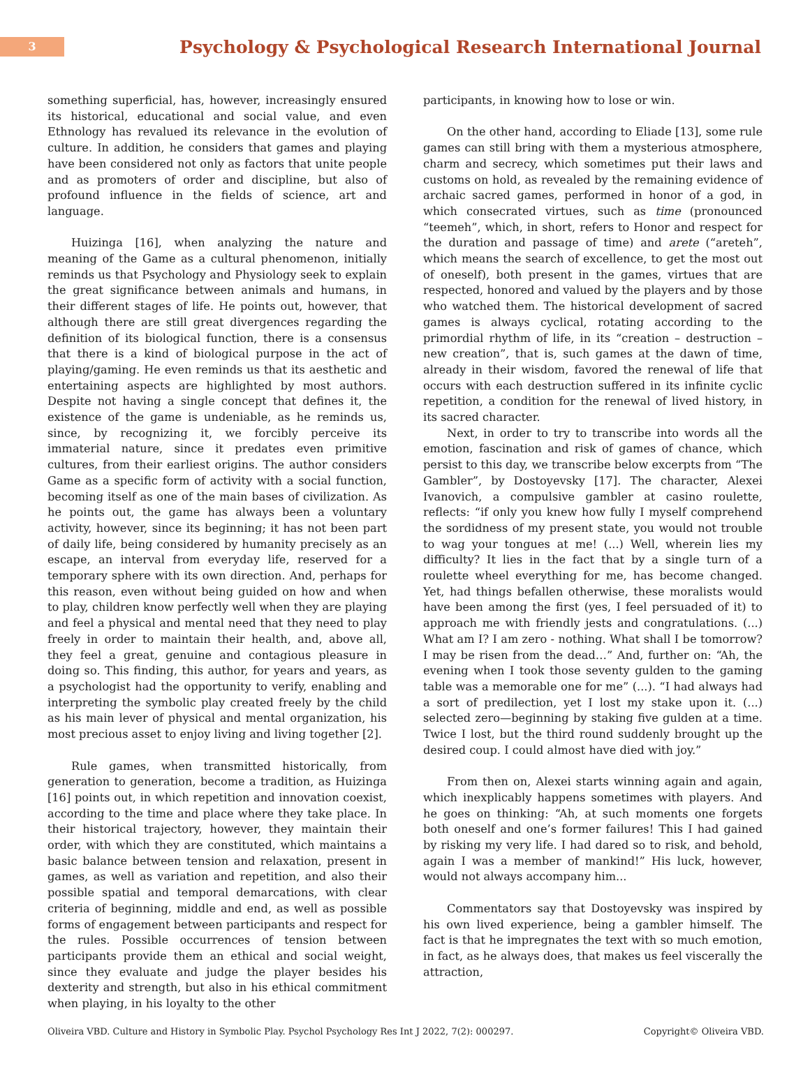3
Psychology & Psychological Research International Journal
something superficial, has, however, increasingly ensured its historical, educational and social value, and even Ethnology has revalued its relevance in the evolution of culture. In addition, he considers that games and playing have been considered not only as factors that unite people and as promoters of order and discipline, but also of profound influence in the fields of science, art and language.
Huizinga [16], when analyzing the nature and meaning of the Game as a cultural phenomenon, initially reminds us that Psychology and Physiology seek to explain the great significance between animals and humans, in their different stages of life. He points out, however, that although there are still great divergences regarding the definition of its biological function, there is a consensus that there is a kind of biological purpose in the act of playing/gaming. He even reminds us that its aesthetic and entertaining aspects are highlighted by most authors. Despite not having a single concept that defines it, the existence of the game is undeniable, as he reminds us, since, by recognizing it, we forcibly perceive its immaterial nature, since it predates even primitive cultures, from their earliest origins. The author considers Game as a specific form of activity with a social function, becoming itself as one of the main bases of civilization. As he points out, the game has always been a voluntary activity, however, since its beginning; it has not been part of daily life, being considered by humanity precisely as an escape, an interval from everyday life, reserved for a temporary sphere with its own direction. And, perhaps for this reason, even without being guided on how and when to play, children know perfectly well when they are playing and feel a physical and mental need that they need to play freely in order to maintain their health, and, above all, they feel a great, genuine and contagious pleasure in doing so. This finding, this author, for years and years, as a psychologist had the opportunity to verify, enabling and interpreting the symbolic play created freely by the child as his main lever of physical and mental organization, his most precious asset to enjoy living and living together [2].
Rule games, when transmitted historically, from generation to generation, become a tradition, as Huizinga [16] points out, in which repetition and innovation coexist, according to the time and place where they take place. In their historical trajectory, however, they maintain their order, with which they are constituted, which maintains a basic balance between tension and relaxation, present in games, as well as variation and repetition, and also their possible spatial and temporal demarcations, with clear criteria of beginning, middle and end, as well as possible forms of engagement between participants and respect for the rules. Possible occurrences of tension between participants provide them an ethical and social weight, since they evaluate and judge the player besides his dexterity and strength, but also in his ethical commitment when playing, in his loyalty to the other
participants, in knowing how to lose or win.
On the other hand, according to Eliade [13], some rule games can still bring with them a mysterious atmosphere, charm and secrecy, which sometimes put their laws and customs on hold, as revealed by the remaining evidence of archaic sacred games, performed in honor of a god, in which consecrated virtues, such as time (pronounced “teemeh”, which, in short, refers to Honor and respect for the duration and passage of time) and arete (“areteh”, which means the search of excellence, to get the most out of oneself), both present in the games, virtues that are respected, honored and valued by the players and by those who watched them. The historical development of sacred games is always cyclical, rotating according to the primordial rhythm of life, in its “creation – destruction – new creation”, that is, such games at the dawn of time, already in their wisdom, favored the renewal of life that occurs with each destruction suffered in its infinite cyclic repetition, a condition for the renewal of lived history, in its sacred character.
Next, in order to try to transcribe into words all the emotion, fascination and risk of games of chance, which persist to this day, we transcribe below excerpts from “The Gambler”, by Dostoyevsky [17]. The character, Alexei Ivanovich, a compulsive gambler at casino roulette, reflects: “if only you knew how fully I myself comprehend the sordidness of my present state, you would not trouble to wag your tongues at me! (...) Well, wherein lies my difficulty? It lies in the fact that by a single turn of a roulette wheel everything for me, has become changed. Yet, had things befallen otherwise, these moralists would have been among the first (yes, I feel persuaded of it) to approach me with friendly jests and congratulations. (...) What am I? I am zero - nothing. What shall I be tomorrow? I may be risen from the dead…” And, further on: “Ah, the evening when I took those seventy gulden to the gaming table was a memorable one for me” (...). “I had always had a sort of predilection, yet I lost my stake upon it. (...) selected zero—beginning by staking five gulden at a time. Twice I lost, but the third round suddenly brought up the desired coup. I could almost have died with joy.”
From then on, Alexei starts winning again and again, which inexplicably happens sometimes with players. And he goes on thinking: “Ah, at such moments one forgets both oneself and one’s former failures! This I had gained by risking my very life. I had dared so to risk, and behold, again I was a member of mankind!” His luck, however, would not always accompany him...
Commentators say that Dostoyevsky was inspired by his own lived experience, being a gambler himself. The fact is that he impregnates the text with so much emotion, in fact, as he always does, that makes us feel viscerally the attraction,
Oliveira VBD. Culture and History in Symbolic Play. Psychol Psychology Res Int J 2022, 7(2): 000297. Copyright© Oliveira VBD.